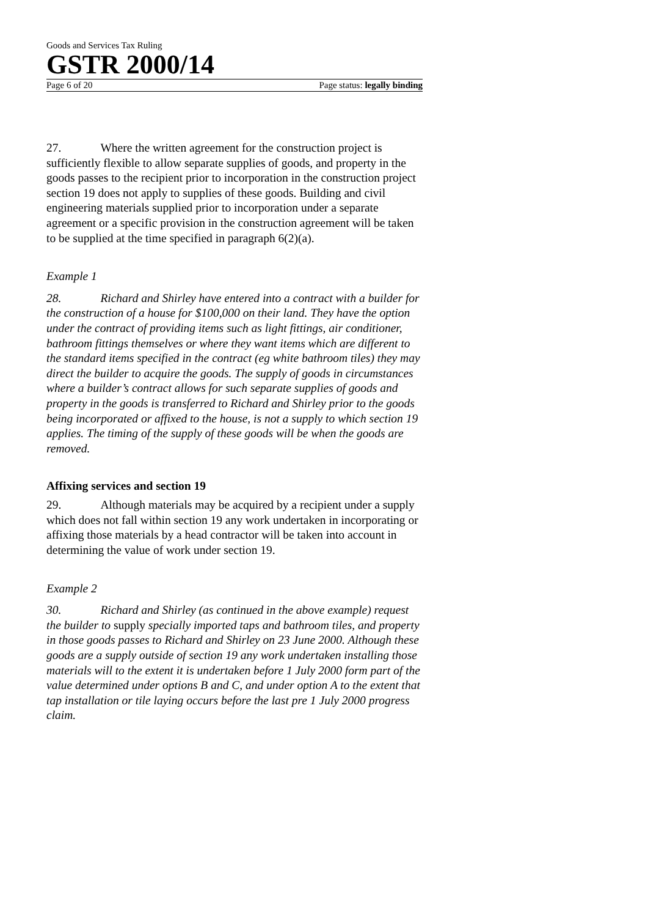Goods and Services Tax Ruling
GSTR 2000/14
Page 6 of 20 Page status: legally binding
27. Where the written agreement for the construction project is sufficiently flexible to allow separate supplies of goods, and property in the goods passes to the recipient prior to incorporation in the construction project section 19 does not apply to supplies of these goods. Building and civil engineering materials supplied prior to incorporation under a separate agreement or a specific provision in the construction agreement will be taken to be supplied at the time specified in paragraph 6(2)(a).
Example 1
28. Richard and Shirley have entered into a contract with a builder for the construction of a house for $100,000 on their land. They have the option under the contract of providing items such as light fittings, air conditioner, bathroom fittings themselves or where they want items which are different to the standard items specified in the contract (eg white bathroom tiles) they may direct the builder to acquire the goods. The supply of goods in circumstances where a builder’s contract allows for such separate supplies of goods and property in the goods is transferred to Richard and Shirley prior to the goods being incorporated or affixed to the house, is not a supply to which section 19 applies. The timing of the supply of these goods will be when the goods are removed.
Affixing services and section 19
29. Although materials may be acquired by a recipient under a supply which does not fall within section 19 any work undertaken in incorporating or affixing those materials by a head contractor will be taken into account in determining the value of work under section 19.
Example 2
30. Richard and Shirley (as continued in the above example) request the builder to supply specially imported taps and bathroom tiles, and property in those goods passes to Richard and Shirley on 23 June 2000. Although these goods are a supply outside of section 19 any work undertaken installing those materials will to the extent it is undertaken before 1 July 2000 form part of the value determined under options B and C, and under option A to the extent that tap installation or tile laying occurs before the last pre 1 July 2000 progress claim.